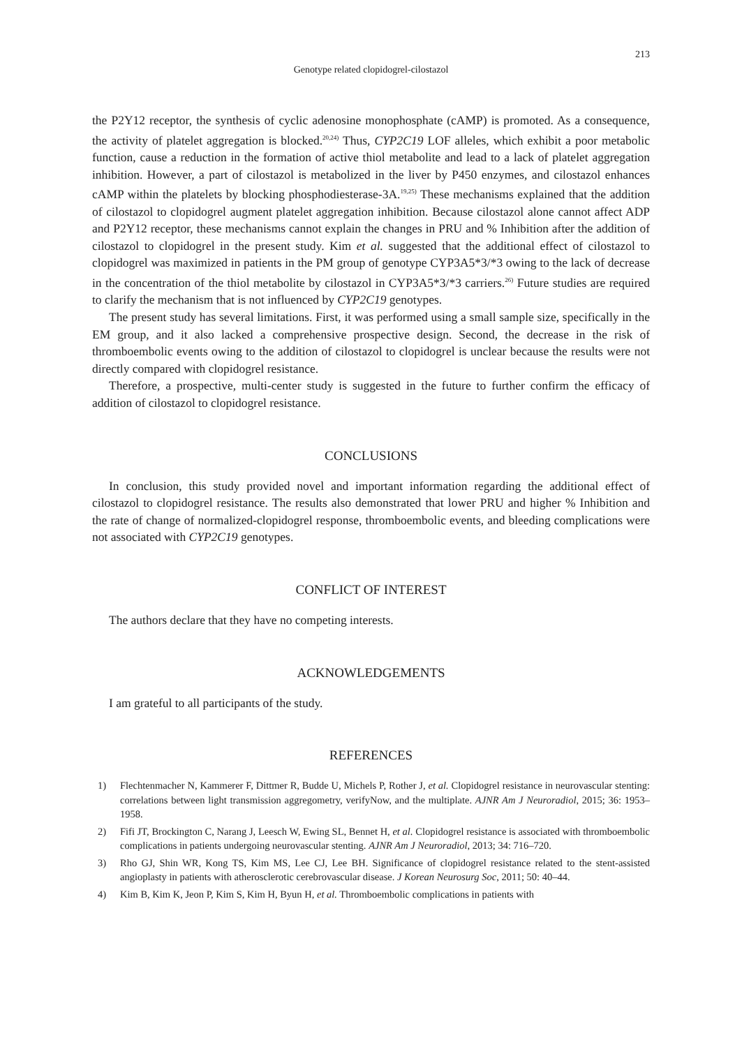213
Genotype related clopidogrel-cilostazol
the P2Y12 receptor, the synthesis of cyclic adenosine monophosphate (cAMP) is promoted. As a consequence, the activity of platelet aggregation is blocked.<sup>20,24)</sup> Thus, CYP2C19 LOF alleles, which exhibit a poor metabolic function, cause a reduction in the formation of active thiol metabolite and lead to a lack of platelet aggregation inhibition. However, a part of cilostazol is metabolized in the liver by P450 enzymes, and cilostazol enhances cAMP within the platelets by blocking phosphodiesterase-3A.<sup>19,25)</sup> These mechanisms explained that the addition of cilostazol to clopidogrel augment platelet aggregation inhibition. Because cilostazol alone cannot affect ADP and P2Y12 receptor, these mechanisms cannot explain the changes in PRU and % Inhibition after the addition of cilostazol to clopidogrel in the present study. Kim et al. suggested that the additional effect of cilostazol to clopidogrel was maximized in patients in the PM group of genotype CYP3A5*3/*3 owing to the lack of decrease in the concentration of the thiol metabolite by cilostazol in CYP3A5*3/*3 carriers.<sup>26)</sup> Future studies are required to clarify the mechanism that is not influenced by CYP2C19 genotypes.
The present study has several limitations. First, it was performed using a small sample size, specifically in the EM group, and it also lacked a comprehensive prospective design. Second, the decrease in the risk of thromboembolic events owing to the addition of cilostazol to clopidogrel is unclear because the results were not directly compared with clopidogrel resistance.
Therefore, a prospective, multi-center study is suggested in the future to further confirm the efficacy of addition of cilostazol to clopidogrel resistance.
CONCLUSIONS
In conclusion, this study provided novel and important information regarding the additional effect of cilostazol to clopidogrel resistance. The results also demonstrated that lower PRU and higher % Inhibition and the rate of change of normalized-clopidogrel response, thromboembolic events, and bleeding complications were not associated with CYP2C19 genotypes.
CONFLICT OF INTEREST
The authors declare that they have no competing interests.
ACKNOWLEDGEMENTS
I am grateful to all participants of the study.
REFERENCES
1) Flechtenmacher N, Kammerer F, Dittmer R, Budde U, Michels P, Rother J, et al. Clopidogrel resistance in neurovascular stenting: correlations between light transmission aggregometry, verifyNow, and the multiplate. AJNR Am J Neuroradiol, 2015; 36: 1953–1958.
2) Fifi JT, Brockington C, Narang J, Leesch W, Ewing SL, Bennet H, et al. Clopidogrel resistance is associated with thromboembolic complications in patients undergoing neurovascular stenting. AJNR Am J Neuroradiol, 2013; 34: 716–720.
3) Rho GJ, Shin WR, Kong TS, Kim MS, Lee CJ, Lee BH. Significance of clopidogrel resistance related to the stent-assisted angioplasty in patients with atherosclerotic cerebrovascular disease. J Korean Neurosurg Soc, 2011; 50: 40–44.
4) Kim B, Kim K, Jeon P, Kim S, Kim H, Byun H, et al. Thromboembolic complications in patients with